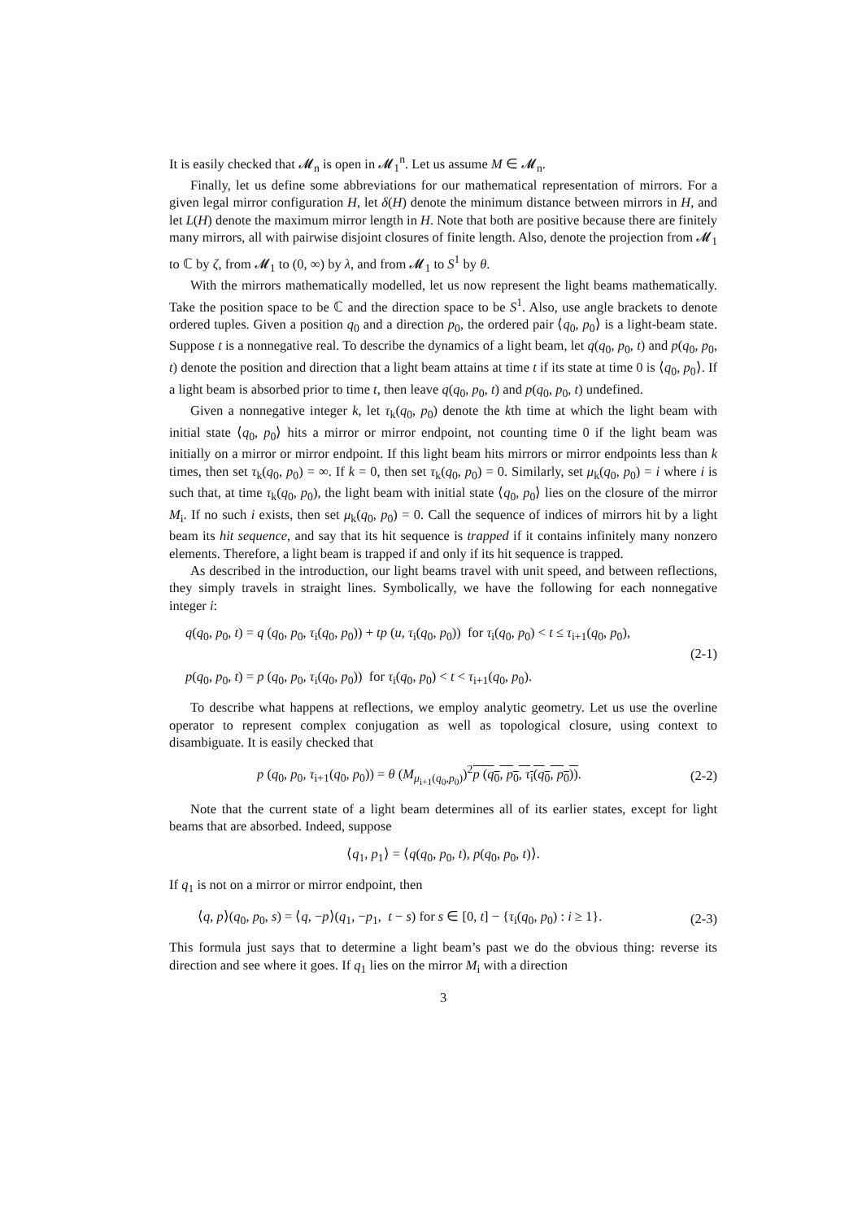It is easily checked that 𝓜<sub>n</sub> is open in 𝓜<sub>1</sub><sup>n</sup>. Let us assume M ∈ 𝓜<sub>n</sub>.
Finally, let us define some abbreviations for our mathematical representation of mirrors. For a given legal mirror configuration H, let δ(H) denote the minimum distance between mirrors in H, and let L(H) denote the maximum mirror length in H. Note that both are positive because there are finitely many mirrors, all with pairwise disjoint closures of finite length. Also, denote the projection from 𝓜<sub>1</sub> to ℂ by ζ, from 𝓜<sub>1</sub> to (0, ∞) by λ, and from 𝓜<sub>1</sub> to S<sup>1</sup> by θ.
With the mirrors mathematically modelled, let us now represent the light beams mathematically. Take the position space to be ℂ and the direction space to be S<sup>1</sup>. Also, use angle brackets to denote ordered tuples. Given a position q<sub>0</sub> and a direction p<sub>0</sub>, the ordered pair ⟨q<sub>0</sub>, p<sub>0</sub>⟩ is a light-beam state. Suppose t is a nonnegative real. To describe the dynamics of a light beam, let q(q<sub>0</sub>, p<sub>0</sub>, t) and p(q<sub>0</sub>, p<sub>0</sub>, t) denote the position and direction that a light beam attains at time t if its state at time 0 is ⟨q<sub>0</sub>, p<sub>0</sub>⟩. If a light beam is absorbed prior to time t, then leave q(q<sub>0</sub>, p<sub>0</sub>, t) and p(q<sub>0</sub>, p<sub>0</sub>, t) undefined.
Given a nonnegative integer k, let τ<sub>k</sub>(q<sub>0</sub>, p<sub>0</sub>) denote the kth time at which the light beam with initial state ⟨q<sub>0</sub>, p<sub>0</sub>⟩ hits a mirror or mirror endpoint, not counting time 0 if the light beam was initially on a mirror or mirror endpoint. If this light beam hits mirrors or mirror endpoints less than k times, then set τ<sub>k</sub>(q<sub>0</sub>, p<sub>0</sub>) = ∞. If k = 0, then set τ<sub>k</sub>(q<sub>0</sub>, p<sub>0</sub>) = 0. Similarly, set μ<sub>k</sub>(q<sub>0</sub>, p<sub>0</sub>) = i where i is such that, at time τ<sub>k</sub>(q<sub>0</sub>, p<sub>0</sub>), the light beam with initial state ⟨q<sub>0</sub>, p<sub>0</sub>⟩ lies on the closure of the mirror M<sub>i</sub>. If no such i exists, then set μ<sub>k</sub>(q<sub>0</sub>, p<sub>0</sub>) = 0. Call the sequence of indices of mirrors hit by a light beam its hit sequence, and say that its hit sequence is trapped if it contains infinitely many nonzero elements. Therefore, a light beam is trapped if and only if its hit sequence is trapped.
As described in the introduction, our light beams travel with unit speed, and between reflections, they simply travels in straight lines. Symbolically, we have the following for each nonnegative integer i:
q(q<sub>0</sub>, p<sub>0</sub>, t) = q (q<sub>0</sub>, p<sub>0</sub>, τ<sub>i</sub>(q<sub>0</sub>, p<sub>0</sub>)) + tp (u, τ<sub>i</sub>(q<sub>0</sub>, p<sub>0</sub>)) for τ<sub>i</sub>(q<sub>0</sub>, p<sub>0</sub>) < t ≤ τ<sub>i+1</sub>(q<sub>0</sub>, p<sub>0</sub>),
(2-1)
p(q<sub>0</sub>, p<sub>0</sub>, t) = p (q<sub>0</sub>, p<sub>0</sub>, τ<sub>i</sub>(q<sub>0</sub>, p<sub>0</sub>)) for τ<sub>i</sub>(q<sub>0</sub>, p<sub>0</sub>) < t < τ<sub>i+1</sub>(q<sub>0</sub>, p<sub>0</sub>).
To describe what happens at reflections, we employ analytic geometry. Let us use the overline operator to represent complex conjugation as well as topological closure, using context to disambiguate. It is easily checked that
p (q<sub>0</sub>, p<sub>0</sub>, τ<sub>i+1</sub>(q<sub>0</sub>, p<sub>0</sub>)) = θ (M<sub>μ<sub>i+1</sub>(q<sub>0</sub>,p<sub>0</sub>)</sub>)<sup>2</sup>p (q<sub>0</sub>, p<sub>0</sub>, τ<sub>i</sub>(q<sub>0</sub>, p<sub>0</sub>)). (2-2)
Note that the current state of a light beam determines all of its earlier states, except for light beams that are absorbed. Indeed, suppose
⟨q<sub>1</sub>, p<sub>1</sub>⟩ = ⟨q(q<sub>0</sub>, p<sub>0</sub>, t), p(q<sub>0</sub>, p<sub>0</sub>, t)⟩.
If q<sub>1</sub> is not on a mirror or mirror endpoint, then
⟨q, p⟩(q<sub>0</sub>, p<sub>0</sub>, s) = ⟨q, −p⟩(q<sub>1</sub>, −p<sub>1</sub>, t − s) for s ∈ [0, t] − {τ<sub>i</sub>(q<sub>0</sub>, p<sub>0</sub>) : i ≥ 1}. (2-3)
This formula just says that to determine a light beam’s past we do the obvious thing: reverse its direction and see where it goes. If q<sub>1</sub> lies on the mirror M<sub>i</sub> with a direction
3